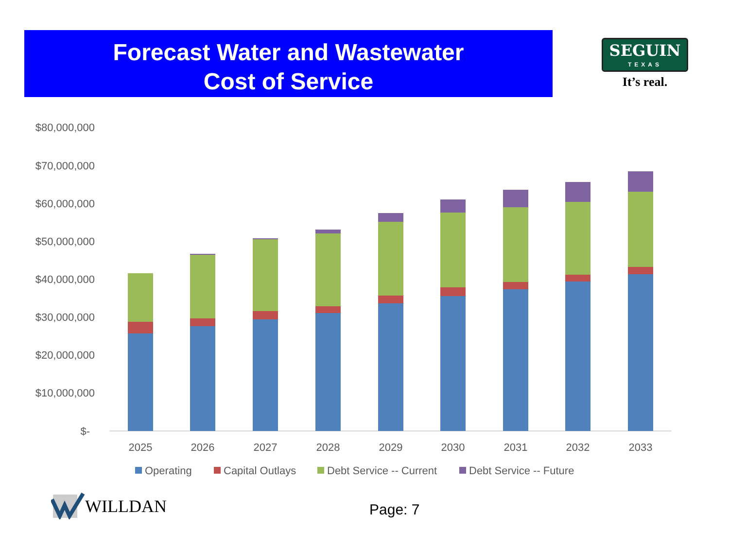Forecast Water and Wastewater
Cost of Service
SEGUIN
TEXAS
It’s real.
$80,000,000
$70,000,000
$60,000,000
$50,000,000
$40,000,000
$30,000,000
$20,000,000
$10,000,000
$-
2025
2026
2027
2028
2029
2030
2031
2032
2033
Operating
Capital Outlays
Debt Service -- Current
Debt Service -- Future
WILLDAN Page: 7